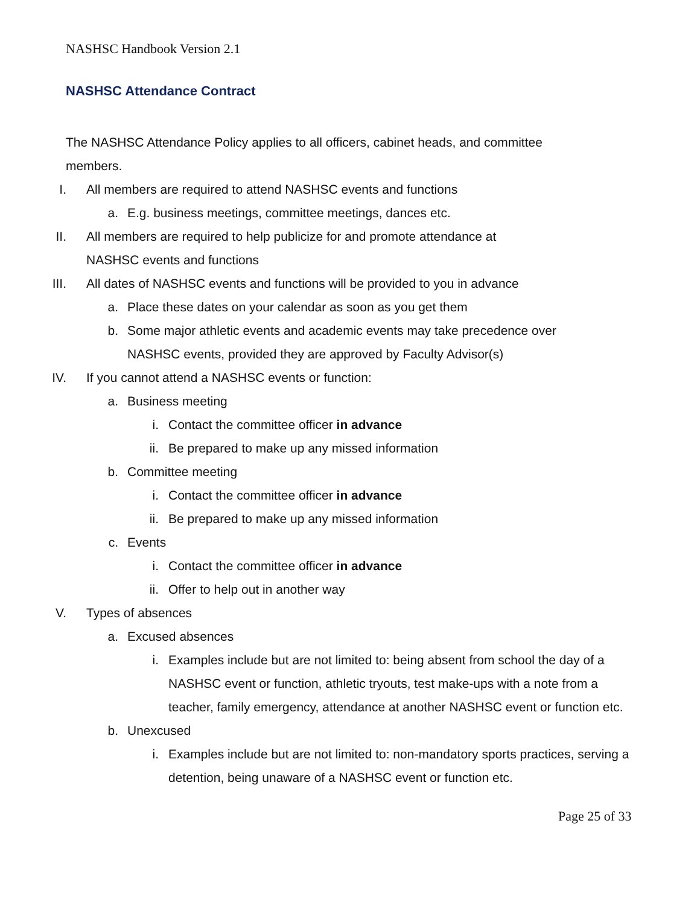NASHSC Handbook Version 2.1
NASHSC Attendance Contract
The NASHSC Attendance Policy applies to all officers, cabinet heads, and committee members.
I. All members are required to attend NASHSC events and functions
a. E.g. business meetings, committee meetings, dances etc.
II. All members are required to help publicize for and promote attendance at NASHSC events and functions
III. All dates of NASHSC events and functions will be provided to you in advance
a. Place these dates on your calendar as soon as you get them
b. Some major athletic events and academic events may take precedence over NASHSC events, provided they are approved by Faculty Advisor(s)
IV. If you cannot attend a NASHSC events or function:
a. Business meeting
i. Contact the committee officer in advance
ii. Be prepared to make up any missed information
b. Committee meeting
i. Contact the committee officer in advance
ii. Be prepared to make up any missed information
c. Events
i. Contact the committee officer in advance
ii. Offer to help out in another way
V. Types of absences
a. Excused absences
i. Examples include but are not limited to: being absent from school the day of a NASHSC event or function, athletic tryouts, test make-ups with a note from a teacher, family emergency, attendance at another NASHSC event or function etc.
b. Unexcused
i. Examples include but are not limited to: non-mandatory sports practices, serving a detention, being unaware of a NASHSC event or function etc.
Page 25 of 33